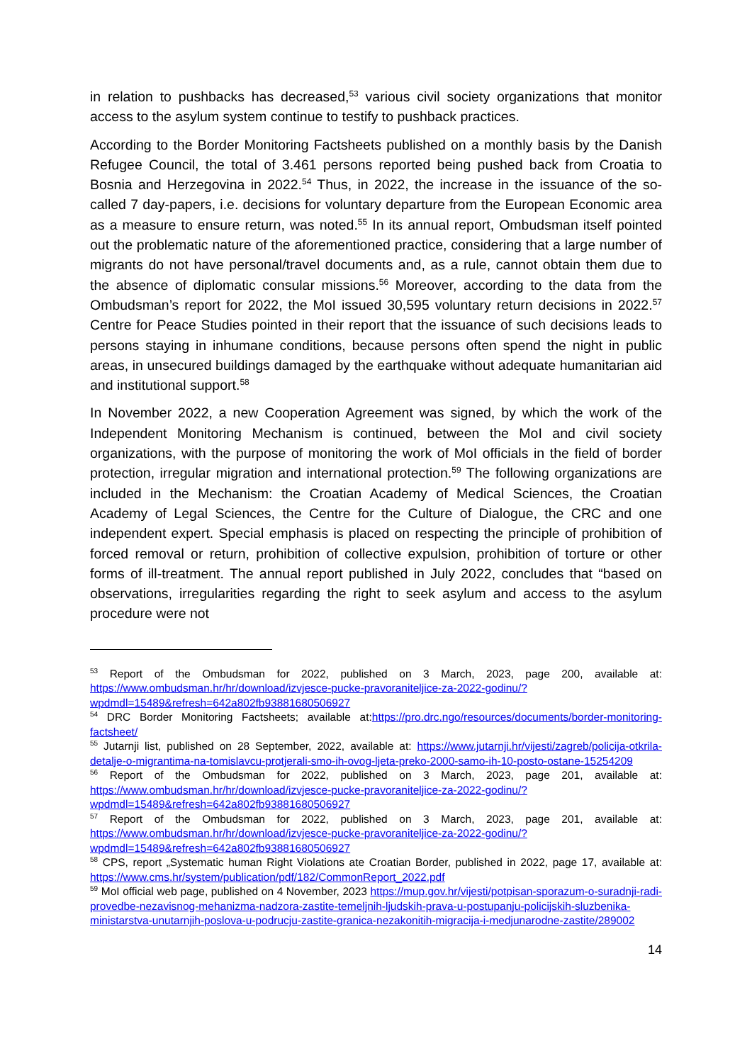in relation to pushbacks has decreased,<sup>53</sup> various civil society organizations that monitor access to the asylum system continue to testify to pushback practices.
According to the Border Monitoring Factsheets published on a monthly basis by the Danish Refugee Council, the total of 3.461 persons reported being pushed back from Croatia to Bosnia and Herzegovina in 2022.<sup>54</sup> Thus, in 2022, the increase in the issuance of the so-called 7 day-papers, i.e. decisions for voluntary departure from the European Economic area as a measure to ensure return, was noted.<sup>55</sup> In its annual report, Ombudsman itself pointed out the problematic nature of the aforementioned practice, considering that a large number of migrants do not have personal/travel documents and, as a rule, cannot obtain them due to the absence of diplomatic consular missions.<sup>56</sup> Moreover, according to the data from the Ombudsman’s report for 2022, the MoI issued 30,595 voluntary return decisions in 2022.<sup>57</sup> Centre for Peace Studies pointed in their report that the issuance of such decisions leads to persons staying in inhumane conditions, because persons often spend the night in public areas, in unsecured buildings damaged by the earthquake without adequate humanitarian aid and institutional support.<sup>58</sup>
In November 2022, a new Cooperation Agreement was signed, by which the work of the Independent Monitoring Mechanism is continued, between the MoI and civil society organizations, with the purpose of monitoring the work of MoI officials in the field of border protection, irregular migration and international protection.<sup>59</sup> The following organizations are included in the Mechanism: the Croatian Academy of Medical Sciences, the Croatian Academy of Legal Sciences, the Centre for the Culture of Dialogue, the CRC and one independent expert. Special emphasis is placed on respecting the principle of prohibition of forced removal or return, prohibition of collective expulsion, prohibition of torture or other forms of ill-treatment. The annual report published in July 2022, concludes that “based on observations, irregularities regarding the right to seek asylum and access to the asylum procedure were not
<sup>53</sup> Report of the Ombudsman for 2022, published on 3 March, 2023, page 200, available at: https://www.ombudsman.hr/hr/download/izvjesce-pucke-pravoraniteljice-za-2022-godinu/?wpdmdl=15489&refresh=642a802fb93881680506927
<sup>54</sup> DRC Border Monitoring Factsheets; available at:https://pro.drc.ngo/resources/documents/border-monitoring-factsheet/
<sup>55</sup> Jutarnji list, published on 28 September, 2022, available at: https://www.jutarnji.hr/vijesti/zagreb/policija-otkrila-detalje-o-migrantima-na-tomislavcu-protjerali-smo-ih-ovog-ljeta-preko-2000-samo-ih-10-posto-ostane-15254209
<sup>56</sup> Report of the Ombudsman for 2022, published on 3 March, 2023, page 201, available at: https://www.ombudsman.hr/hr/download/izvjesce-pucke-pravoraniteljice-za-2022-godinu/?wpdmdl=15489&refresh=642a802fb93881680506927
<sup>57</sup> Report of the Ombudsman for 2022, published on 3 March, 2023, page 201, available at: https://www.ombudsman.hr/hr/download/izvjesce-pucke-pravoraniteljice-za-2022-godinu/?wpdmdl=15489&refresh=642a802fb93881680506927
<sup>58</sup> CPS, report „Systematic human Right Violations ate Croatian Border, published in 2022, page 17, available at: https://www.cms.hr/system/publication/pdf/182/CommonReport_2022.pdf
<sup>59</sup> MoI official web page, published on 4 November, 2023 https://mup.gov.hr/vijesti/potpisan-sporazum-o-suradnji-radi-provedbe-nezavisnog-mehanizma-nadzora-zastite-temeljnih-ljudskih-prava-u-postupanju-policijskih-sluzbenika-ministarstva-unutarnjih-poslova-u-podrucju-zastite-granica-nezakonitih-migracija-i-medjunarodne-zastite/289002
14